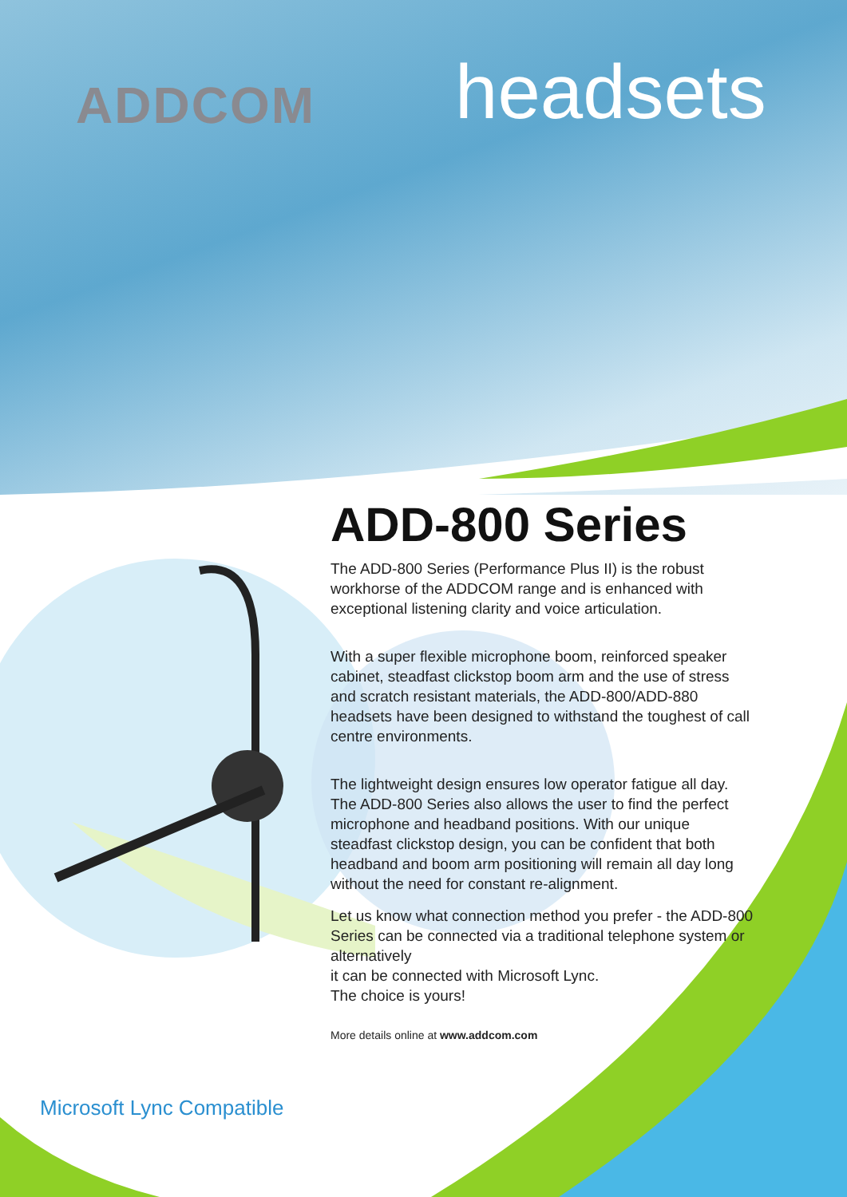ADDCOM headsets
ADD-800 Series
The ADD-800 Series (Performance Plus II) is the robust workhorse of the ADDCOM range and is enhanced with exceptional listening clarity and voice articulation.
With a super flexible microphone boom, reinforced speaker cabinet, steadfast clickstop boom arm and the use of stress and scratch resistant materials, the ADD-800/ADD-880 headsets have been designed to withstand the toughest of call centre environments.
The lightweight design ensures low operator fatigue all day. The ADD-800 Series also allows the user to find the perfect microphone and headband positions. With our unique steadfast clickstop design, you can be confident that both headband and boom arm positioning will remain all day long without the need for constant re-alignment.
Let us know what connection method you prefer - the ADD-800 Series can be connected via a traditional telephone system or alternatively
it can be connected with Microsoft Lync.
The choice is yours!
More details online at www.addcom.com
Microsoft Lync Compatible